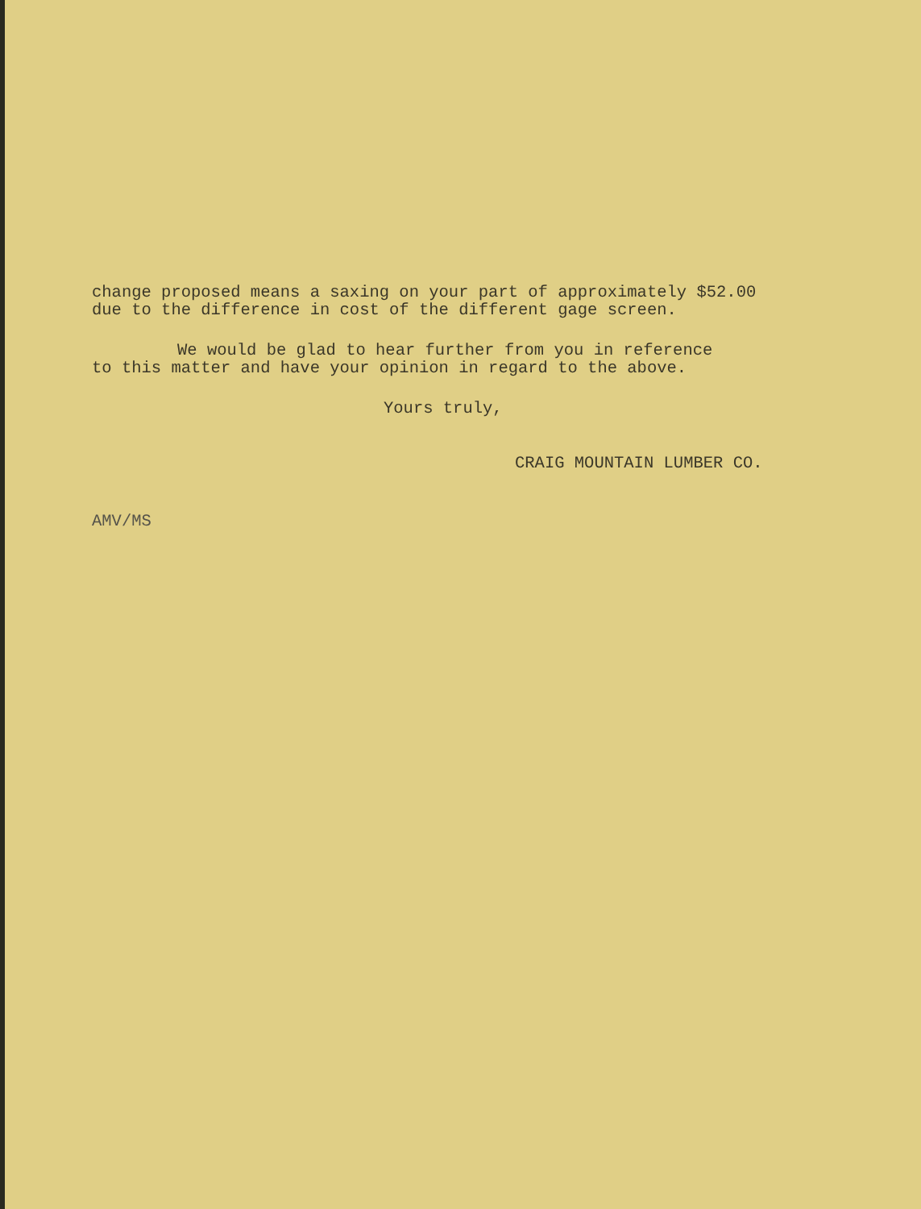change proposed means a saxing on your part of approximately $52.00
due to the difference in cost of the different gage screen.
We would be glad to hear further from you in reference
to this matter and have your opinion in regard to the above.
Yours truly,
CRAIG MOUNTAIN LUMBER CO.
AMV/MS